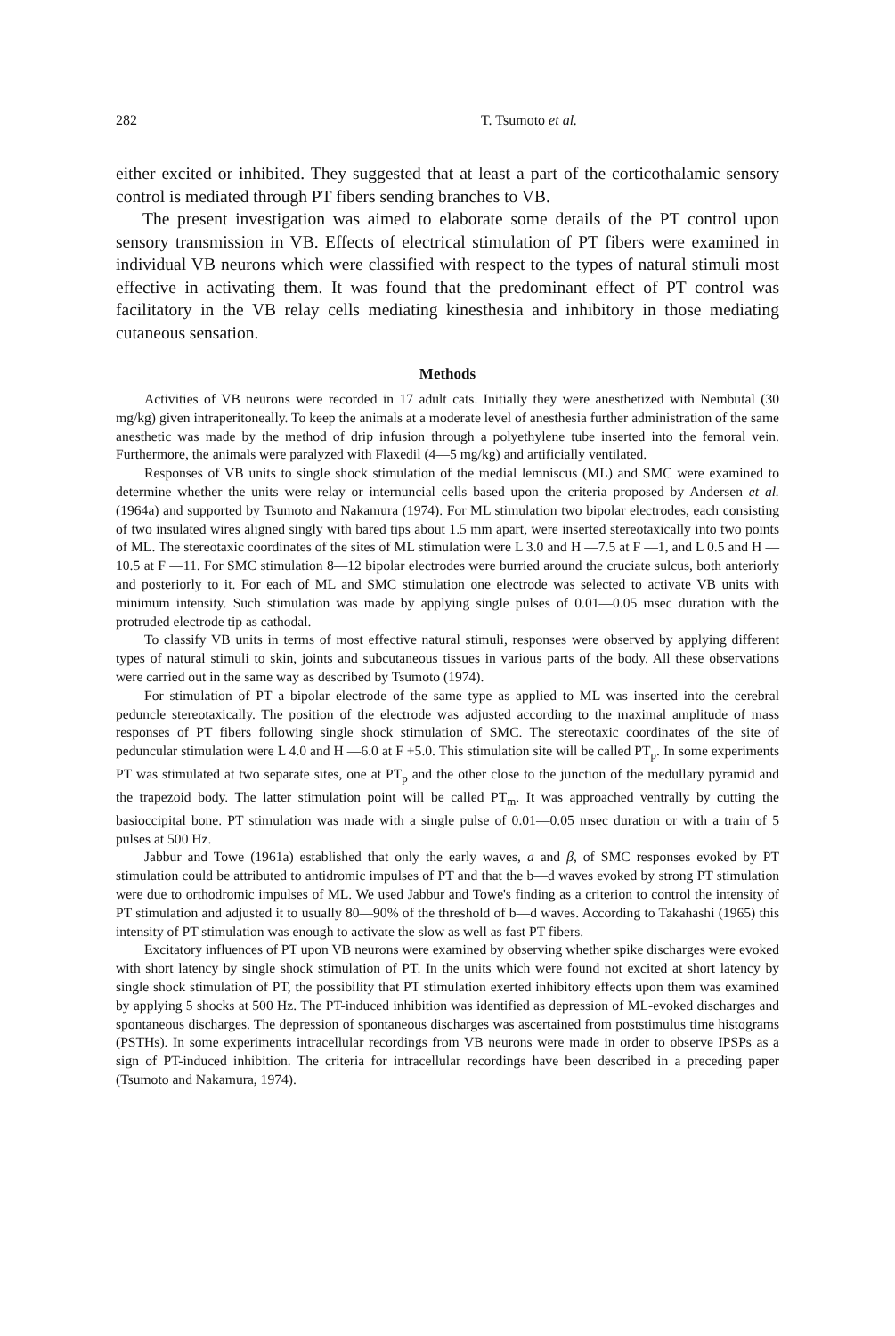282 T. Tsumoto et al.
either excited or inhibited. They suggested that at least a part of the corticothalamic sensory control is mediated through PT fibers sending branches to VB.
The present investigation was aimed to elaborate some details of the PT control upon sensory transmission in VB. Effects of electrical stimulation of PT fibers were examined in individual VB neurons which were classified with respect to the types of natural stimuli most effective in activating them. It was found that the predominant effect of PT control was facilitatory in the VB relay cells mediating kinesthesia and inhibitory in those mediating cutaneous sensation.
Methods
Activities of VB neurons were recorded in 17 adult cats. Initially they were anesthetized with Nembutal (30 mg/kg) given intraperitoneally. To keep the animals at a moderate level of anesthesia further administration of the same anesthetic was made by the method of drip infusion through a polyethylene tube inserted into the femoral vein. Furthermore, the animals were paralyzed with Flaxedil (4—5 mg/kg) and artificially ventilated.
Responses of VB units to single shock stimulation of the medial lemniscus (ML) and SMC were examined to determine whether the units were relay or internuncial cells based upon the criteria proposed by Andersen et al. (1964a) and supported by Tsumoto and Nakamura (1974). For ML stimulation two bipolar electrodes, each consisting of two insulated wires aligned singly with bared tips about 1.5 mm apart, were inserted stereotaxically into two points of ML. The stereotaxic coordinates of the sites of ML stimulation were L 3.0 and H —7.5 at F —1, and L 0.5 and H —10.5 at F —11. For SMC stimulation 8—12 bipolar electrodes were burried around the cruciate sulcus, both anteriorly and posteriorly to it. For each of ML and SMC stimulation one electrode was selected to activate VB units with minimum intensity. Such stimulation was made by applying single pulses of 0.01—0.05 msec duration with the protruded electrode tip as cathodal.
To classify VB units in terms of most effective natural stimuli, responses were observed by applying different types of natural stimuli to skin, joints and subcutaneous tissues in various parts of the body. All these observations were carried out in the same way as described by Tsumoto (1974).
For stimulation of PT a bipolar electrode of the same type as applied to ML was inserted into the cerebral peduncle stereotaxically. The position of the electrode was adjusted according to the maximal amplitude of mass responses of PT fibers following single shock stimulation of SMC. The stereotaxic coordinates of the site of peduncular stimulation were L 4.0 and H —6.0 at F +5.0. This stimulation site will be called PT<sub>p</sub>. In some experiments PT was stimulated at two separate sites, one at PT<sub>p</sub> and the other close to the junction of the medullary pyramid and the trapezoid body. The latter stimulation point will be called PT<sub>m</sub>. It was approached ventrally by cutting the basioccipital bone. PT stimulation was made with a single pulse of 0.01—0.05 msec duration or with a train of 5 pulses at 500 Hz.
Jabbur and Towe (1961a) established that only the early waves, a and β, of SMC responses evoked by PT stimulation could be attributed to antidromic impulses of PT and that the b—d waves evoked by strong PT stimulation were due to orthodromic impulses of ML. We used Jabbur and Towe's finding as a criterion to control the intensity of PT stimulation and adjusted it to usually 80—90% of the threshold of b—d waves. According to Takahashi (1965) this intensity of PT stimulation was enough to activate the slow as well as fast PT fibers.
Excitatory influences of PT upon VB neurons were examined by observing whether spike discharges were evoked with short latency by single shock stimulation of PT. In the units which were found not excited at short latency by single shock stimulation of PT, the possibility that PT stimulation exerted inhibitory effects upon them was examined by applying 5 shocks at 500 Hz. The PT-induced inhibition was identified as depression of ML-evoked discharges and spontaneous discharges. The depression of spontaneous discharges was ascertained from poststimulus time histograms (PSTHs). In some experiments intracellular recordings from VB neurons were made in order to observe IPSPs as a sign of PT-induced inhibition. The criteria for intracellular recordings have been described in a preceding paper (Tsumoto and Nakamura, 1974).